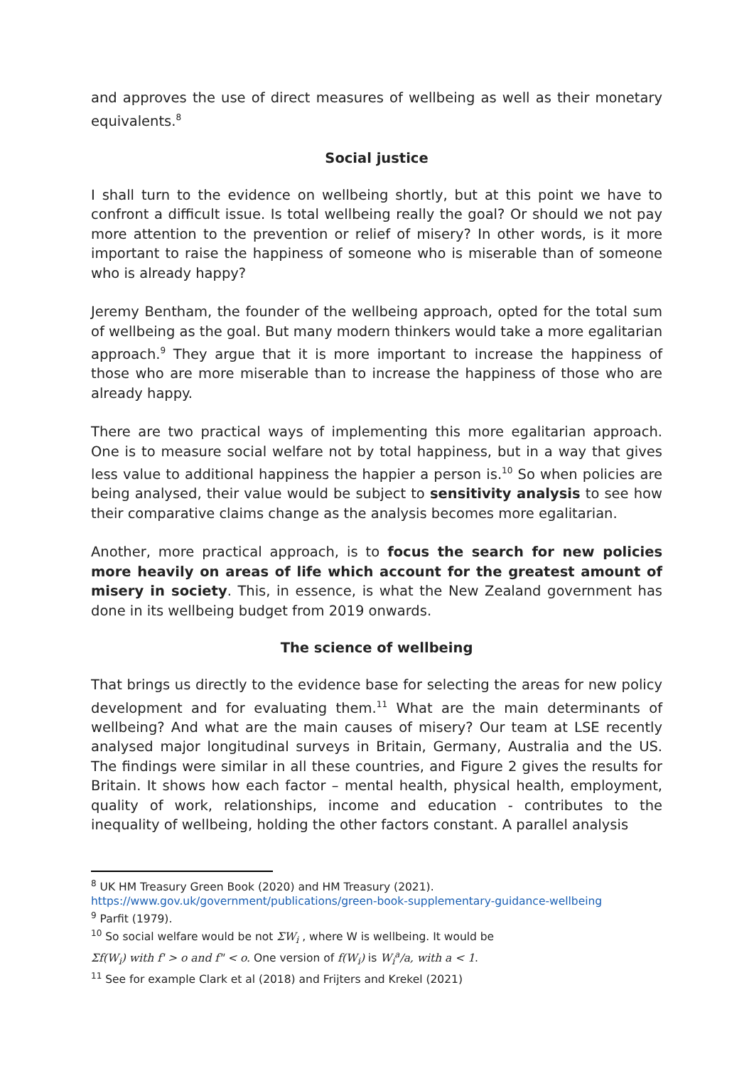and approves the use of direct measures of wellbeing as well as their monetary equivalents.<sup>8</sup>
Social justice
I shall turn to the evidence on wellbeing shortly, but at this point we have to confront a difficult issue. Is total wellbeing really the goal? Or should we not pay more attention to the prevention or relief of misery? In other words, is it more important to raise the happiness of someone who is miserable than of someone who is already happy?
Jeremy Bentham, the founder of the wellbeing approach, opted for the total sum of wellbeing as the goal. But many modern thinkers would take a more egalitarian approach.<sup>9</sup> They argue that it is more important to increase the happiness of those who are more miserable than to increase the happiness of those who are already happy.
There are two practical ways of implementing this more egalitarian approach. One is to measure social welfare not by total happiness, but in a way that gives less value to additional happiness the happier a person is.<sup>10</sup> So when policies are being analysed, their value would be subject to sensitivity analysis to see how their comparative claims change as the analysis becomes more egalitarian.
Another, more practical approach, is to focus the search for new policies more heavily on areas of life which account for the greatest amount of misery in society. This, in essence, is what the New Zealand government has done in its wellbeing budget from 2019 onwards.
The science of wellbeing
That brings us directly to the evidence base for selecting the areas for new policy development and for evaluating them.<sup>11</sup> What are the main determinants of wellbeing? And what are the main causes of misery? Our team at LSE recently analysed major longitudinal surveys in Britain, Germany, Australia and the US. The findings were similar in all these countries, and Figure 2 gives the results for Britain. It shows how each factor – mental health, physical health, employment, quality of work, relationships, income and education - contributes to the inequality of wellbeing, holding the other factors constant. A parallel analysis
<sup>8</sup> UK HM Treasury Green Book (2020) and HM Treasury (2021).
https://www.gov.uk/government/publications/green-book-supplementary-guidance-wellbeing
<sup>9</sup> Parfit (1979).
<sup>10</sup> So social welfare would be not ΣW<sub>i</sub> , where W is wellbeing. It would be
Σf(W<sub>i</sub>) with f' > o and f" < o. One version of f(W<sub>i</sub>) is W<sub>i</sub><sup>a</sup>/a, with a < 1.
<sup>11</sup> See for example Clark et al (2018) and Frijters and Krekel (2021)